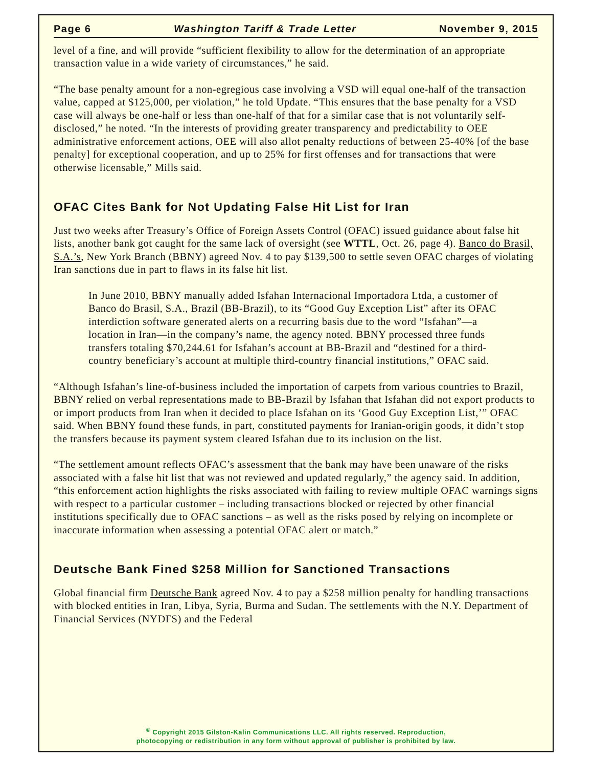Page 6 Washington Tariff & Trade Letter November 9, 2015
level of a fine, and will provide “sufficient flexibility to allow for the determination of an appropriate transaction value in a wide variety of circumstances,” he said.
“The base penalty amount for a non-egregious case involving a VSD will equal one-half of the transaction value, capped at $125,000, per violation,” he told Update. “This ensures that the base penalty for a VSD case will always be one-half or less than one-half of that for a similar case that is not voluntarily self-disclosed,” he noted. “In the interests of providing greater transparency and predictability to OEE administrative enforcement actions, OEE will also allot penalty reductions of between 25-40% [of the base penalty] for exceptional cooperation, and up to 25% for first offenses and for transactions that were otherwise licensable,” Mills said.
OFAC Cites Bank for Not Updating False Hit List for Iran
Just two weeks after Treasury’s Office of Foreign Assets Control (OFAC) issued guidance about false hit lists, another bank got caught for the same lack of oversight (see WTTL, Oct. 26, page 4). Banco do Brasil, S.A.’s, New York Branch (BBNY) agreed Nov. 4 to pay $139,500 to settle seven OFAC charges of violating Iran sanctions due in part to flaws in its false hit list.
In June 2010, BBNY manually added Isfahan Internacional Importadora Ltda, a customer of Banco do Brasil, S.A., Brazil (BB-Brazil), to its “Good Guy Exception List” after its OFAC interdiction software generated alerts on a recurring basis due to the word “Isfahan”—a location in Iran—in the company’s name, the agency noted. BBNY processed three funds transfers totaling $70,244.61 for Isfahan’s account at BB-Brazil and “destined for a third-country beneficiary’s account at multiple third-country financial institutions,” OFAC said.
“Although Isfahan’s line-of-business included the importation of carpets from various countries to Brazil, BBNY relied on verbal representations made to BB-Brazil by Isfahan that Isfahan did not export products to or import products from Iran when it decided to place Isfahan on its ‘Good Guy Exception List,’” OFAC said. When BBNY found these funds, in part, constituted payments for Iranian-origin goods, it didn’t stop the transfers because its payment system cleared Isfahan due to its inclusion on the list.
“The settlement amount reflects OFAC’s assessment that the bank may have been unaware of the risks associated with a false hit list that was not reviewed and updated regularly,” the agency said. In addition, “this enforcement action highlights the risks associated with failing to review multiple OFAC warnings signs with respect to a particular customer – including transactions blocked or rejected by other financial institutions specifically due to OFAC sanctions – as well as the risks posed by relying on incomplete or inaccurate information when assessing a potential OFAC alert or match.”
Deutsche Bank Fined $258 Million for Sanctioned Transactions
Global financial firm Deutsche Bank agreed Nov. 4 to pay a $258 million penalty for handling transactions with blocked entities in Iran, Libya, Syria, Burma and Sudan. The settlements with the N.Y. Department of Financial Services (NYDFS) and the Federal
<sup>©</sup> Copyright 2015 Gilston-Kalin Communications LLC. All rights reserved. Reproduction,
photocopying or redistribution in any form without approval of publisher is prohibited by law.